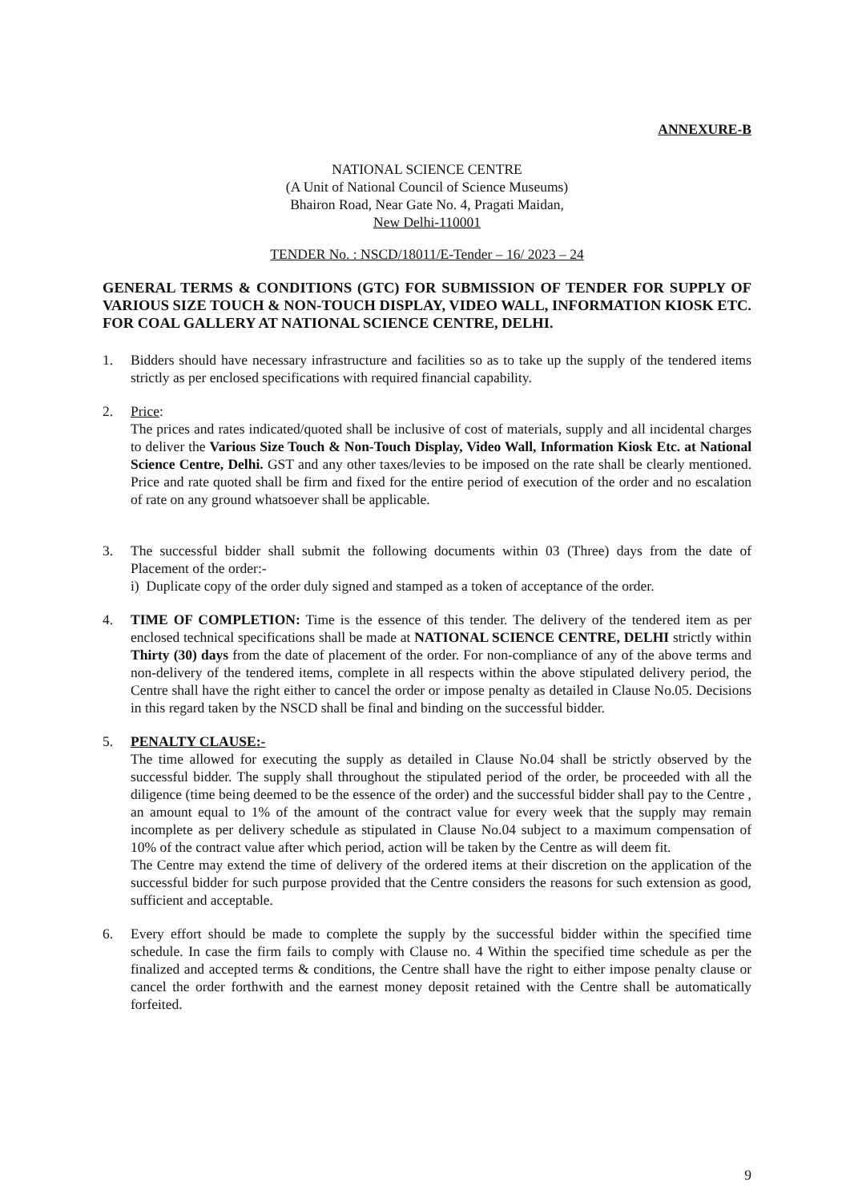ANNEXURE-B
NATIONAL SCIENCE CENTRE
(A Unit of National Council of Science Museums)
Bhairon Road, Near Gate No. 4, Pragati Maidan,
New Delhi-110001
TENDER No. : NSCD/18011/E-Tender – 16/ 2023 – 24
GENERAL TERMS & CONDITIONS (GTC) FOR SUBMISSION OF TENDER FOR SUPPLY OF VARIOUS SIZE TOUCH & NON-TOUCH DISPLAY, VIDEO WALL, INFORMATION KIOSK ETC. FOR COAL GALLERY AT NATIONAL SCIENCE CENTRE, DELHI.
1. Bidders should have necessary infrastructure and facilities so as to take up the supply of the tendered items strictly as per enclosed specifications with required financial capability.
2. Price:
The prices and rates indicated/quoted shall be inclusive of cost of materials, supply and all incidental charges to deliver the Various Size Touch & Non-Touch Display, Video Wall, Information Kiosk Etc. at National Science Centre, Delhi. GST and any other taxes/levies to be imposed on the rate shall be clearly mentioned. Price and rate quoted shall be firm and fixed for the entire period of execution of the order and no escalation of rate on any ground whatsoever shall be applicable.
3. The successful bidder shall submit the following documents within 03 (Three) days from the date of Placement of the order:-
i) Duplicate copy of the order duly signed and stamped as a token of acceptance of the order.
4. TIME OF COMPLETION: Time is the essence of this tender. The delivery of the tendered item as per enclosed technical specifications shall be made at NATIONAL SCIENCE CENTRE, DELHI strictly within Thirty (30) days from the date of placement of the order. For non-compliance of any of the above terms and non-delivery of the tendered items, complete in all respects within the above stipulated delivery period, the Centre shall have the right either to cancel the order or impose penalty as detailed in Clause No.05. Decisions in this regard taken by the NSCD shall be final and binding on the successful bidder.
5. PENALTY CLAUSE:-
The time allowed for executing the supply as detailed in Clause No.04 shall be strictly observed by the successful bidder. The supply shall throughout the stipulated period of the order, be proceeded with all the diligence (time being deemed to be the essence of the order) and the successful bidder shall pay to the Centre , an amount equal to 1% of the amount of the contract value for every week that the supply may remain incomplete as per delivery schedule as stipulated in Clause No.04 subject to a maximum compensation of 10% of the contract value after which period, action will be taken by the Centre as will deem fit.
The Centre may extend the time of delivery of the ordered items at their discretion on the application of the successful bidder for such purpose provided that the Centre considers the reasons for such extension as good, sufficient and acceptable.
6. Every effort should be made to complete the supply by the successful bidder within the specified time schedule. In case the firm fails to comply with Clause no. 4 Within the specified time schedule as per the finalized and accepted terms & conditions, the Centre shall have the right to either impose penalty clause or cancel the order forthwith and the earnest money deposit retained with the Centre shall be automatically forfeited.
9